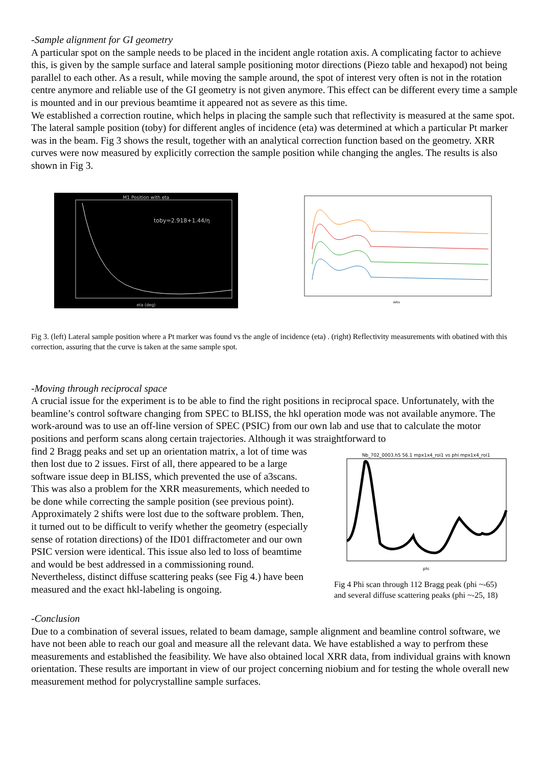-Sample alignment for GI geometry
A particular spot on the sample needs to be placed in the incident angle rotation axis. A complicating factor to achieve this, is given by the sample surface and lateral sample positioning motor directions (Piezo table and hexapod) not being parallel to each other. As a result, while moving the sample around, the spot of interest very often is not in the rotation centre anymore and reliable use of the GI geometry is not given anymore. This effect can be different every time a sample is mounted and in our previous beamtime it appeared not as severe as this time.
We established a correction routine, which helps in placing the sample such that reflectivity is measured at the same spot. The lateral sample position (toby) for different angles of incidence (eta) was determined at which a particular Pt marker was in the beam. Fig 3 shows the result, together with an analytical correction function based on the geometry. XRR curves were now measured by explicitly correction the sample position while changing the angles. The results is also shown in Fig 3.
M1 Position with eta
toby=2.918+1.44/η
eta (deg)
delta
Fig 3. (left) Lateral sample position where a Pt marker was found vs the angle of incidence (eta) . (right) Reflectivity measurements with obatined with this correction, assuring that the curve is taken at the same sample spot.
-Moving through reciprocal space
A crucial issue for the experiment is to be able to find the right positions in reciprocal space. Unfortunately, with the beamline’s control software changing from SPEC to BLISS, the hkl operation mode was not available anymore. The work-around was to use an off-line version of SPEC (PSIC) from our own lab and use that to calculate the motor positions and perform scans along certain trajectories. Although it was straightforward to
find 2 Bragg peaks and set up an orientation matrix, a lot of time was then lost due to 2 issues. First of all, there appeared to be a large software issue deep in BLISS, which prevented the use of a3scans. This was also a problem for the XRR measurements, which needed to be done while correcting the sample position (see previous point). Approximately 2 shifts were lost due to the software problem. Then, it turned out to be difficult to verify whether the geometry (especially sense of rotation directions) of the ID01 diffractometer and our own PSIC version were identical. This issue also led to loss of beamtime and would be best addressed in a commissioning round. Nevertheless, distinct diffuse scattering peaks (see Fig 4.) have been measured and the exact hkl-labeling is ongoing.
Nb_702_0003.h5 56.1 mpx1x4_roi1 vs phi mpx1x4_roi1
phi
Fig 4 Phi scan through 112 Bragg peak (phi ~-65) and several diffuse scattering peaks (phi ~-25, 18)
-Conclusion
Due to a combination of several issues, related to beam damage, sample alignment and beamline control software, we have not been able to reach our goal and measure all the relevant data. We have established a way to perfrom these measurements and established the feasibility. We have also obtained local XRR data, from individual grains with known orientation. These results are important in view of our project concerning niobium and for testing the whole overall new measurement method for polycrystalline sample surfaces.